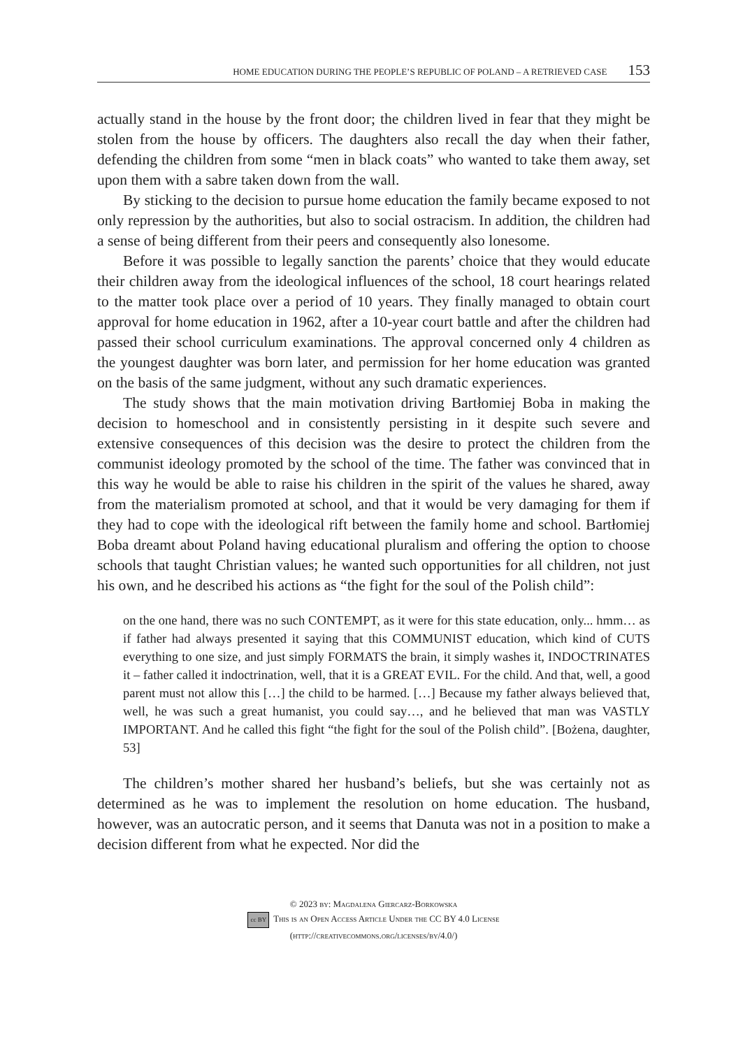HOME EDUCATION DURING THE PEOPLE’S REPUBLIC OF POLAND – A RETRIEVED CASE 153
actually stand in the house by the front door; the children lived in fear that they might be stolen from the house by officers. The daughters also recall the day when their father, defending the children from some “men in black coats” who wanted to take them away, set upon them with a sabre taken down from the wall.
By sticking to the decision to pursue home education the family became exposed to not only repression by the authorities, but also to social ostracism. In addition, the children had a sense of being different from their peers and consequently also lonesome.
Before it was possible to legally sanction the parents’ choice that they would educate their children away from the ideological influences of the school, 18 court hearings related to the matter took place over a period of 10 years. They finally managed to obtain court approval for home education in 1962, after a 10-year court battle and after the children had passed their school curriculum examinations. The approval concerned only 4 children as the youngest daughter was born later, and permission for her home education was granted on the basis of the same judgment, without any such dramatic experiences.
The study shows that the main motivation driving Bartłomiej Boba in making the decision to homeschool and in consistently persisting in it despite such severe and extensive consequences of this decision was the desire to protect the children from the communist ideology promoted by the school of the time. The father was convinced that in this way he would be able to raise his children in the spirit of the values he shared, away from the materialism promoted at school, and that it would be very damaging for them if they had to cope with the ideological rift between the family home and school. Bartłomiej Boba dreamt about Poland having educational pluralism and offering the option to choose schools that taught Christian values; he wanted such opportunities for all children, not just his own, and he described his actions as “the fight for the soul of the Polish child”:
on the one hand, there was no such CONTEMPT, as it were for this state education, only... hmm… as if father had always presented it saying that this COMMUNIST education, which kind of CUTS everything to one size, and just simply FORMATS the brain, it simply washes it, INDOCTRINATES it – father called it indoctrination, well, that it is a GREAT EVIL. For the child. And that, well, a good parent must not allow this […] the child to be harmed. […] Because my father always believed that, well, he was such a great humanist, you could say…, and he believed that man was VASTLY IMPORTANT. And he called this fight “the fight for the soul of the Polish child”. [Bożena, daughter, 53]
The children’s mother shared her husband’s beliefs, but she was certainly not as determined as he was to implement the resolution on home education. The husband, however, was an autocratic person, and it seems that Danuta was not in a position to make a decision different from what he expected. Nor did the
© 2023 by: Magdalena Giercarz-Borkowska
cc BY This is an Open Access Article Under the CC BY 4.0 License
(http://creativecommons.org/licenses/by/4.0/)